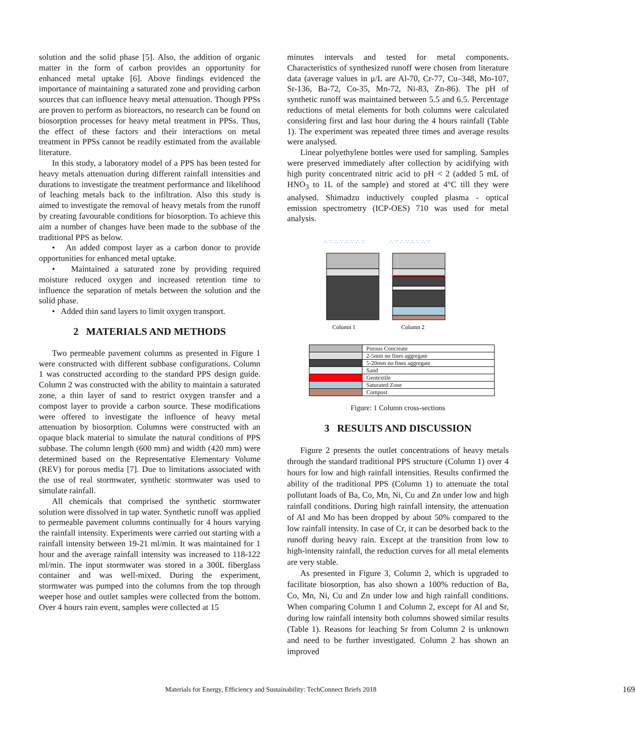solution and the solid phase [5]. Also, the addition of organic matter in the form of carbon provides an opportunity for enhanced metal uptake [6]. Above findings evidenced the importance of maintaining a saturated zone and providing carbon sources that can influence heavy metal attenuation. Though PPSs are proven to perform as bioreactors, no research can be found on biosorption processes for heavy metal treatment in PPSs. Thus, the effect of these factors and their interactions on metal treatment in PPSs cannot be readily estimated from the available literature.
In this study, a laboratory model of a PPS has been tested for heavy metals attenuation during different rainfall intensities and durations to investigate the treatment performance and likelihood of leaching metals back to the infiltration. Also this study is aimed to investigate the removal of heavy metals from the runoff by creating favourable conditions for biosorption. To achieve this aim a number of changes have been made to the subbase of the traditional PPS as below.
• An added compost layer as a carbon donor to provide opportunities for enhanced metal uptake.
• Maintained a saturated zone by providing required moisture reduced oxygen and increased retention time to influence the separation of metals between the solution and the solid phase.
• Added thin sand layers to limit oxygen transport.
2 MATERIALS AND METHODS
Two permeable pavement columns as presented in Figure 1 were constructed with different subbase configurations. Column 1 was constructed according to the standard PPS design guide. Column 2 was constructed with the ability to maintain a saturated zone, a thin layer of sand to restrict oxygen transfer and a compost layer to provide a carbon source. These modifications were offered to investigate the influence of heavy metal attenuation by biosorption. Columns were constructed with an opaque black material to simulate the natural conditions of PPS subbase. The column length (600 mm) and width (420 mm) were determined based on the Representative Elementary Volume (REV) for porous media [7]. Due to limitations associated with the use of real stormwater, synthetic stormwater was used to simulate rainfall.
All chemicals that comprised the synthetic stormwater solution were dissolved in tap water. Synthetic runoff was applied to permeable pavement columns continually for 4 hours varying the rainfall intensity. Experiments were carried out starting with a rainfall intensity between 19-21 ml/min. It was maintained for 1 hour and the average rainfall intensity was increased to 118-122 ml/min. The input stormwater was stored in a 300L fiberglass container and was well-mixed. During the experiment, stormwater was pumped into the columns from the top through weeper hose and outlet samples were collected from the bottom. Over 4 hours rain event, samples were collected at 15
minutes intervals and tested for metal components. Characteristics of synthesized runoff were chosen from literature data (average values in μ/L are Al-70, Cr-77, Cu–348, Mo-107, Sr-136, Ba-72, Co-35, Mn-72, Ni-83, Zn-86). The pH of synthetic runoff was maintained between 5.5 and 6.5. Percentage reductions of metal elements for both columns were calculated considering first and last hour during the 4 hours rainfall (Table 1). The experiment was repeated three times and average results were analysed.
Linear polyethylene bottles were used for sampling. Samples were preserved immediately after collection by acidifying with high purity concentrated nitric acid to pH < 2 (added 5 mL of HNO<sub>3</sub> to 1L of the sample) and stored at 4°C till they were analysed. Shimadzu inductively coupled plasma - optical emission spectrometry (ICP-OES) 710 was used for metal analysis.
∴ ∵ ∴ ∵ ∴ ∵ ∴ ∵
∴ ∵ ∴ ∵ ∴ ∵ ∴ ∵
Column 1
Column 2
| | Porous Concreate |
| | 2-5mm no fines aggregate |
| | 5-20mm no fines aggregate |
| | Sand |
| | Geotextile |
| | Saturated Zone |
| | Compost |
Figure: 1 Column cross-sections
3 RESULTS AND DISCUSSION
Figure 2 presents the outlet concentrations of heavy metals through the standard traditional PPS structure (Column 1) over 4 hours for low and high rainfall intensities. Results confirmed the ability of the traditional PPS (Column 1) to attenuate the total pollutant loads of Ba, Co, Mn, Ni, Cu and Zn under low and high rainfall conditions. During high rainfall intensity, the attenuation of Al and Mo has been dropped by about 50% compared to the low rainfall intensity. In case of Cr, it can be desorbed back to the runoff during heavy rain. Except at the transition from low to high-intensity rainfall, the reduction curves for all metal elements are very stable.
As presented in Figure 3, Column 2, which is upgraded to facilitate biosorption, has also shown a 100% reduction of Ba, Co, Mn, Ni, Cu and Zn under low and high rainfall conditions. When comparing Column 1 and Column 2, except for Al and Sr, during low rainfall intensity both columns showed similar results (Table 1). Reasons for leaching Sr from Column 2 is unknown and need to be further investigated. Column 2 has shown an improved
Materials for Energy, Efficiency and Sustainability: TechConnect Briefs 2018 169